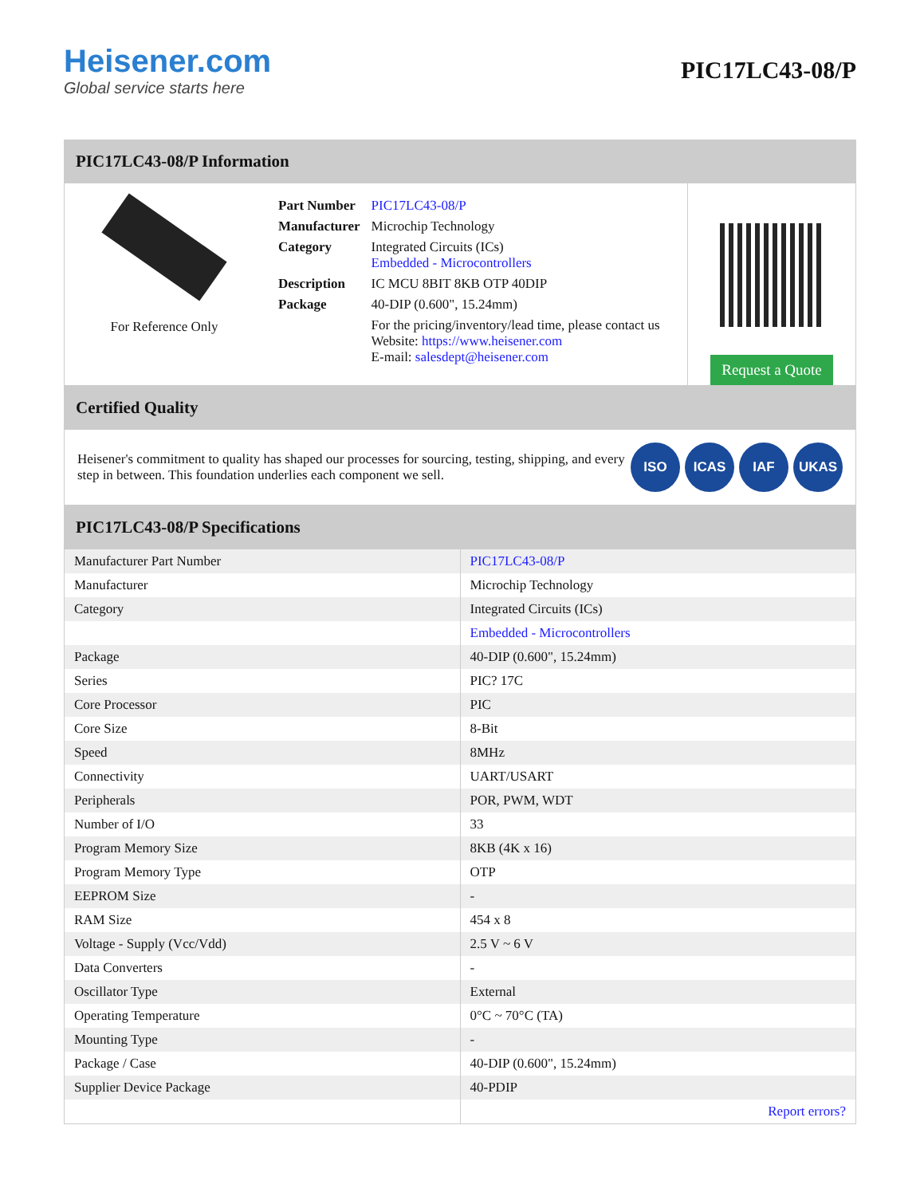Heisener.com
Global service starts here
PIC17LC43-08/P
PIC17LC43-08/P Information
For Reference Only
| Part Number | PIC17LC43-08/P |
| Manufacturer | Microchip Technology |
| Category | Integrated Circuits (ICs) Embedded - Microcontrollers |
| Description | IC MCU 8BIT 8KB OTP 40DIP |
| Package | 40-DIP (0.600", 15.24mm) |
| | For the pricing/inventory/lead time, please contact us Website: https://www.heisener.com E-mail: salesdept@heisener.com |
Request a Quote
Certified Quality
Heisener's commitment to quality has shaped our processes for sourcing, testing, shipping, and every step in between. This foundation underlies each component we sell.
ISO ICAS IAF UKAS
PIC17LC43-08/P Specifications
| Manufacturer Part Number | PIC17LC43-08/P |
| Manufacturer | Microchip Technology |
| Category | Integrated Circuits (ICs) |
| | Embedded - Microcontrollers |
| Package | 40-DIP (0.600", 15.24mm) |
| Series | PIC? 17C |
| Core Processor | PIC |
| Core Size | 8-Bit |
| Speed | 8MHz |
| Connectivity | UART/USART |
| Peripherals | POR, PWM, WDT |
| Number of I/O | 33 |
| Program Memory Size | 8KB (4K x 16) |
| Program Memory Type | OTP |
| EEPROM Size | - |
| RAM Size | 454 x 8 |
| Voltage - Supply (Vcc/Vdd) | 2.5 V ~ 6 V |
| Data Converters | - |
| Oscillator Type | External |
| Operating Temperature | 0°C ~ 70°C (TA) |
| Mounting Type | - |
| Package / Case | 40-DIP (0.600", 15.24mm) |
| Supplier Device Package | 40-PDIP |
| | Report errors? |